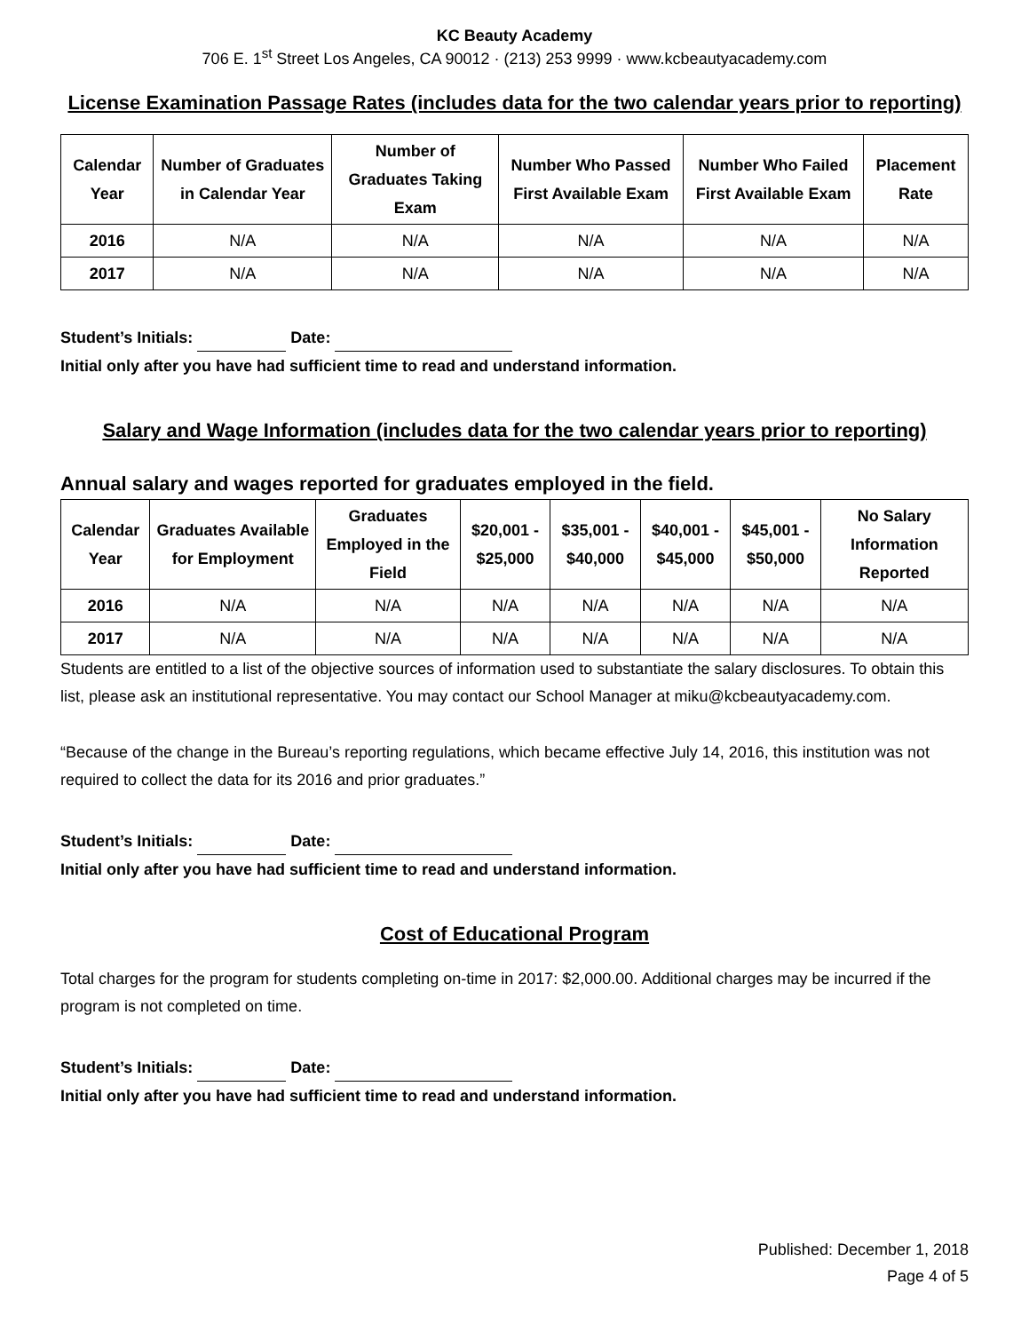KC Beauty Academy
706 E. 1<sup>st</sup> Street Los Angeles, CA 90012 · (213) 253 9999 · www.kcbeautyacademy.com
License Examination Passage Rates (includes data for the two calendar years prior to reporting)
| Calendar Year | Number of Graduates in Calendar Year | Number of Graduates Taking Exam | Number Who Passed First Available Exam | Number Who Failed First Available Exam | Placement Rate |
| --- | --- | --- | --- | --- | --- |
| 2016 | N/A | N/A | N/A | N/A | N/A |
| 2017 | N/A | N/A | N/A | N/A | N/A |
Student’s Initials: Date:
Initial only after you have had sufficient time to read and understand information.
Salary and Wage Information (includes data for the two calendar years prior to reporting)
Annual salary and wages reported for graduates employed in the field.
| Calendar Year | Graduates Available for Employment | Graduates Employed in the Field | $20,001 - $25,000 | $35,001 - $40,000 | $40,001 - $45,000 | $45,001 - $50,000 | No Salary Information Reported |
| --- | --- | --- | --- | --- | --- | --- | --- |
| 2016 | N/A | N/A | N/A | N/A | N/A | N/A | N/A |
| 2017 | N/A | N/A | N/A | N/A | N/A | N/A | N/A |
Students are entitled to a list of the objective sources of information used to substantiate the salary disclosures. To obtain this list, please ask an institutional representative. You may contact our School Manager at miku@kcbeautyacademy.com.
“Because of the change in the Bureau’s reporting regulations, which became effective July 14, 2016, this institution was not required to collect the data for its 2016 and prior graduates.”
Student’s Initials: Date:
Initial only after you have had sufficient time to read and understand information.
Cost of Educational Program
Total charges for the program for students completing on-time in 2017: $2,000.00. Additional charges may be incurred if the program is not completed on time.
Student’s Initials: Date:
Initial only after you have had sufficient time to read and understand information.
Published: December 1, 2018
Page 4 of 5